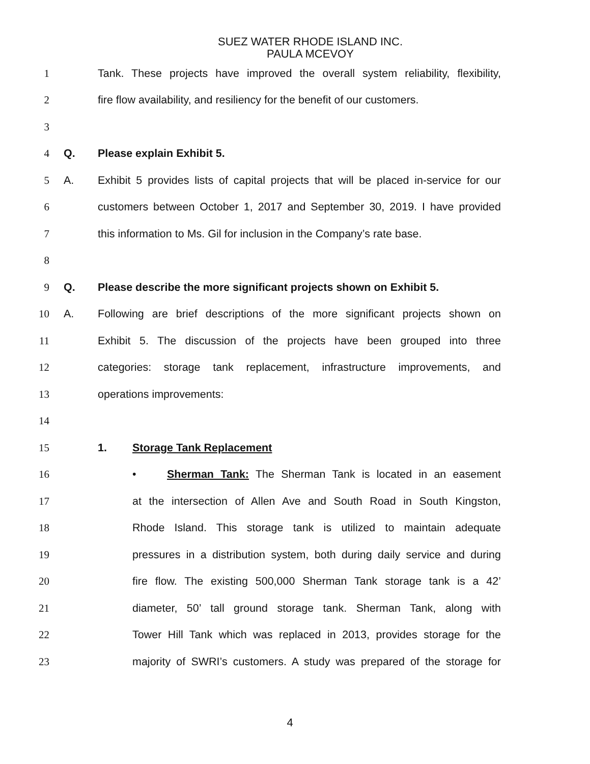SUEZ WATER RHODE ISLAND INC.
PAULA MCEVOY
1
Tank. These projects have improved the overall system reliability, flexibility,
2
fire flow availability, and resiliency for the benefit of our customers.
3
4 Q. Please explain Exhibit 5.
5 A.
Exhibit 5 provides lists of capital projects that will be placed in-service for our
6
customers between October 1, 2017 and September 30, 2019. I have provided
7
this information to Ms. Gil for inclusion in the Company’s rate base.
8
9 Q.
Please describe the more significant projects shown on Exhibit 5.
10 A.
Following are brief descriptions of the more significant projects shown on
11
Exhibit 5. The discussion of the projects have been grouped into three
12
categories: storage tank replacement, infrastructure improvements, and
13 operations improvements:
14
15 1. Storage Tank Replacement
16
• Sherman Tank: The Sherman Tank is located in an easement
17
at the intersection of Allen Ave and South Road in South Kingston,
18
Rhode Island. This storage tank is utilized to maintain adequate
19
pressures in a distribution system, both during daily service and during
20
fire flow. The existing 500,000 Sherman Tank storage tank is a 42’
21
diameter, 50’ tall ground storage tank. Sherman Tank, along with
22
Tower Hill Tank which was replaced in 2013, provides storage for the
23
majority of SWRI’s customers. A study was prepared of the storage for
4